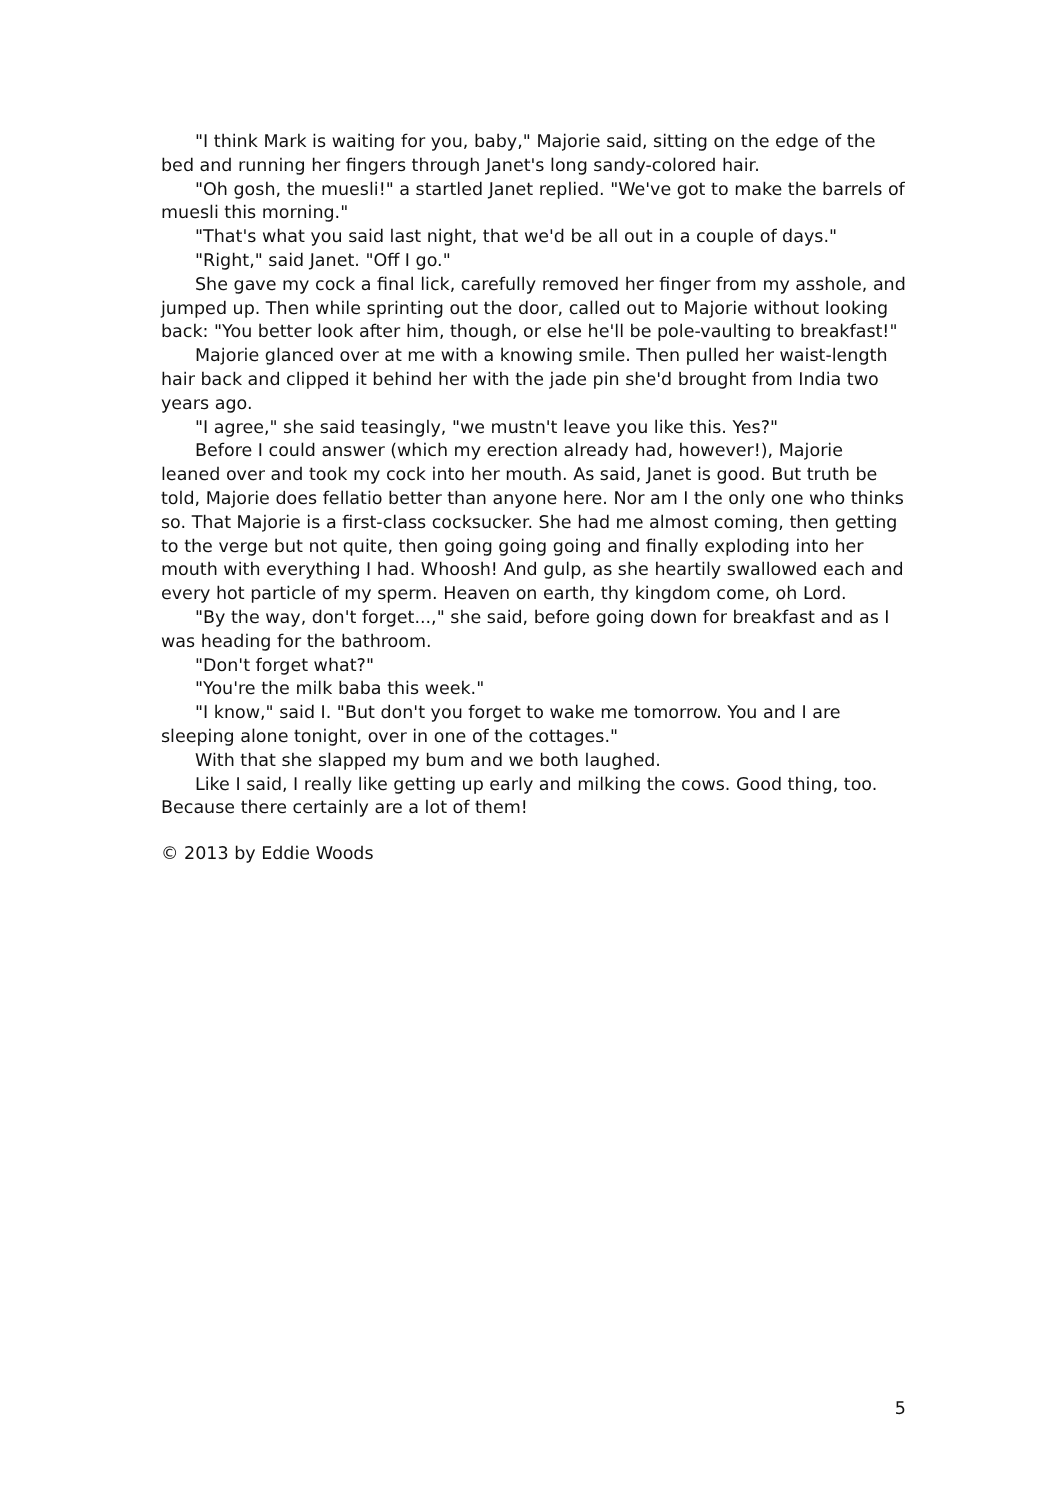"I think Mark is waiting for you, baby," Majorie said, sitting on the edge of the bed and running her fingers through Janet's long sandy-colored hair.
"Oh gosh, the muesli!" a startled Janet replied. "We've got to make the barrels of muesli this morning."
"That's what you said last night, that we'd be all out in a couple of days."
"Right," said Janet. "Off I go."
She gave my cock a final lick, carefully removed her finger from my asshole, and jumped up. Then while sprinting out the door, called out to Majorie without looking back: "You better look after him, though, or else he'll be pole-vaulting to breakfast!"
Majorie glanced over at me with a knowing smile. Then pulled her waist-length hair back and clipped it behind her with the jade pin she'd brought from India two years ago.
"I agree," she said teasingly, "we mustn't leave you like this. Yes?"
Before I could answer (which my erection already had, however!), Majorie leaned over and took my cock into her mouth. As said, Janet is good. But truth be told, Majorie does fellatio better than anyone here. Nor am I the only one who thinks so. That Majorie is a first-class cocksucker. She had me almost coming, then getting to the verge but not quite, then going going going and finally exploding into her mouth with everything I had. Whoosh! And gulp, as she heartily swallowed each and every hot particle of my sperm. Heaven on earth, thy kingdom come, oh Lord.
"By the way, don't forget...," she said, before going down for breakfast and as I was heading for the bathroom.
"Don't forget what?"
"You're the milk baba this week."
"I know," said I. "But don't you forget to wake me tomorrow. You and I are sleeping alone tonight, over in one of the cottages."
With that she slapped my bum and we both laughed.
Like I said, I really like getting up early and milking the cows. Good thing, too. Because there certainly are a lot of them!
© 2013 by Eddie Woods
5